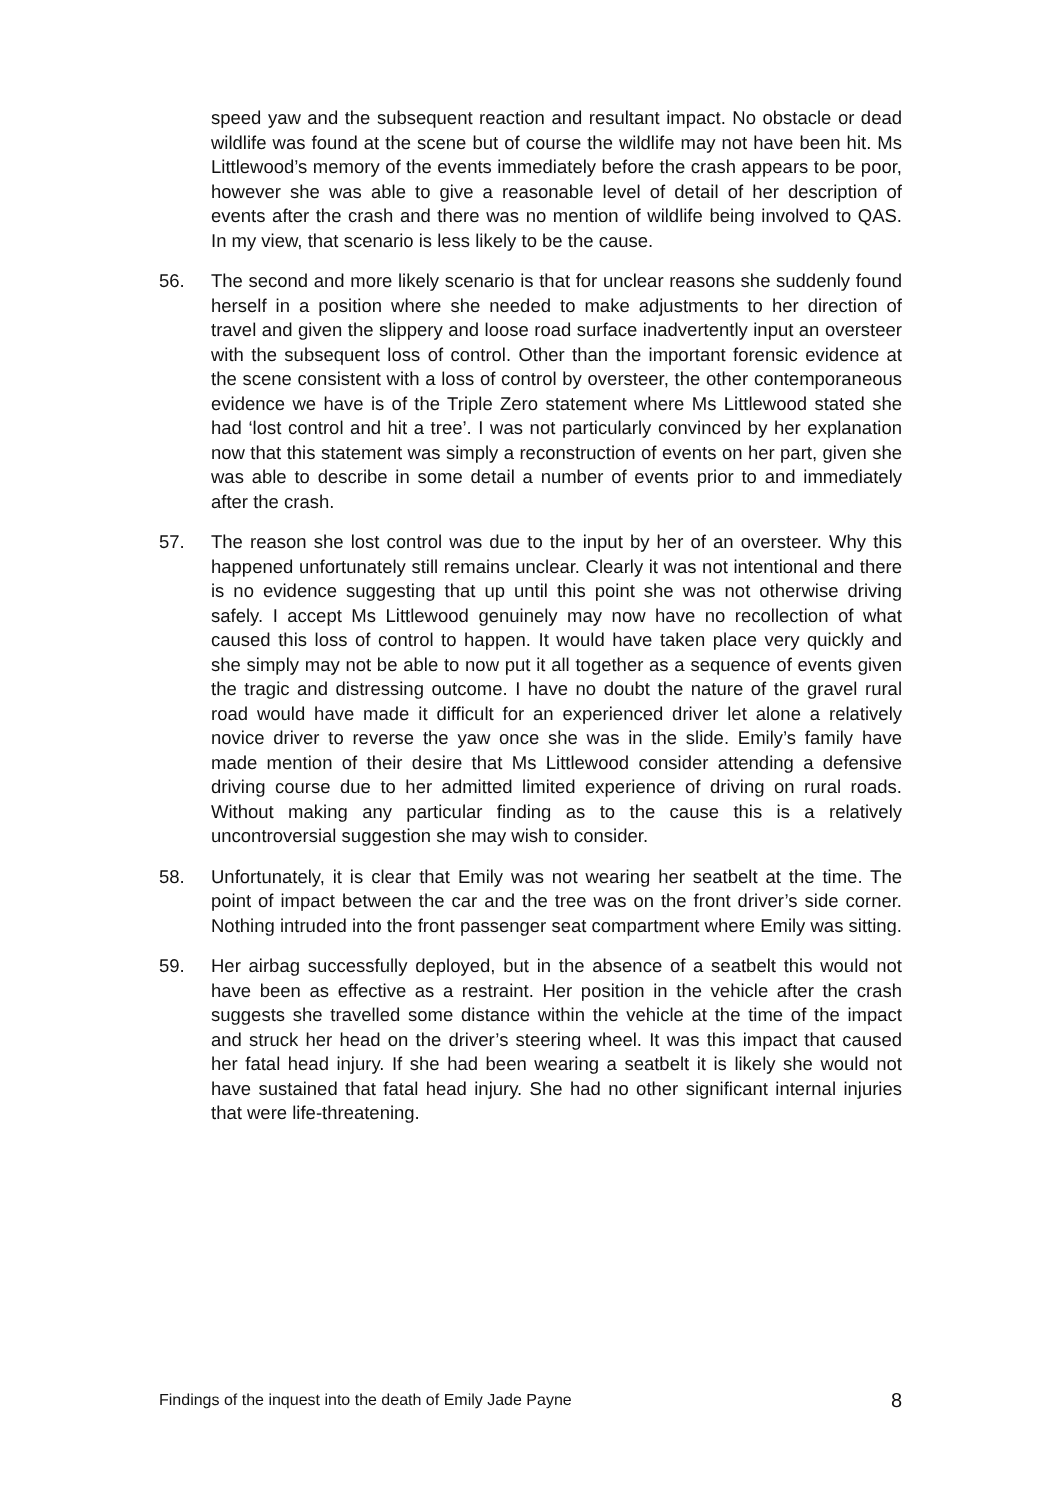speed yaw and the subsequent reaction and resultant impact. No obstacle or dead wildlife was found at the scene but of course the wildlife may not have been hit. Ms Littlewood’s memory of the events immediately before the crash appears to be poor, however she was able to give a reasonable level of detail of her description of events after the crash and there was no mention of wildlife being involved to QAS. In my view, that scenario is less likely to be the cause.
56. The second and more likely scenario is that for unclear reasons she suddenly found herself in a position where she needed to make adjustments to her direction of travel and given the slippery and loose road surface inadvertently input an oversteer with the subsequent loss of control. Other than the important forensic evidence at the scene consistent with a loss of control by oversteer, the other contemporaneous evidence we have is of the Triple Zero statement where Ms Littlewood stated she had ‘lost control and hit a tree’. I was not particularly convinced by her explanation now that this statement was simply a reconstruction of events on her part, given she was able to describe in some detail a number of events prior to and immediately after the crash.
57. The reason she lost control was due to the input by her of an oversteer. Why this happened unfortunately still remains unclear. Clearly it was not intentional and there is no evidence suggesting that up until this point she was not otherwise driving safely. I accept Ms Littlewood genuinely may now have no recollection of what caused this loss of control to happen. It would have taken place very quickly and she simply may not be able to now put it all together as a sequence of events given the tragic and distressing outcome. I have no doubt the nature of the gravel rural road would have made it difficult for an experienced driver let alone a relatively novice driver to reverse the yaw once she was in the slide. Emily’s family have made mention of their desire that Ms Littlewood consider attending a defensive driving course due to her admitted limited experience of driving on rural roads. Without making any particular finding as to the cause this is a relatively uncontroversial suggestion she may wish to consider.
58. Unfortunately, it is clear that Emily was not wearing her seatbelt at the time. The point of impact between the car and the tree was on the front driver’s side corner. Nothing intruded into the front passenger seat compartment where Emily was sitting.
59. Her airbag successfully deployed, but in the absence of a seatbelt this would not have been as effective as a restraint. Her position in the vehicle after the crash suggests she travelled some distance within the vehicle at the time of the impact and struck her head on the driver’s steering wheel. It was this impact that caused her fatal head injury. If she had been wearing a seatbelt it is likely she would not have sustained that fatal head injury. She had no other significant internal injuries that were life-threatening.
Findings of the inquest into the death of Emily Jade Payne 8